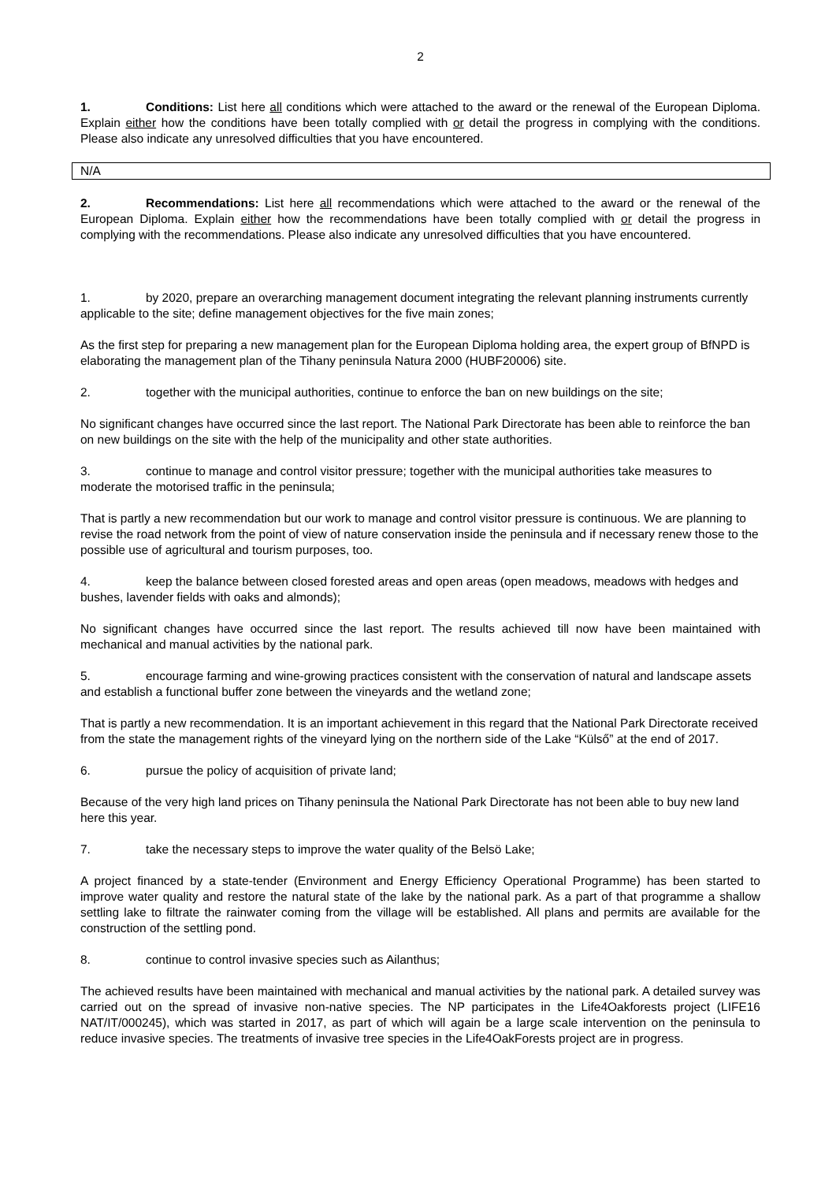2
1. Conditions: List here all conditions which were attached to the award or the renewal of the European Diploma. Explain either how the conditions have been totally complied with or detail the progress in complying with the conditions. Please also indicate any unresolved difficulties that you have encountered.
N/A
2. Recommendations: List here all recommendations which were attached to the award or the renewal of the European Diploma. Explain either how the recommendations have been totally complied with or detail the progress in complying with the recommendations. Please also indicate any unresolved difficulties that you have encountered.
1. by 2020, prepare an overarching management document integrating the relevant planning instruments currently applicable to the site; define management objectives for the five main zones;
As the first step for preparing a new management plan for the European Diploma holding area, the expert group of BfNPD is elaborating the management plan of the Tihany peninsula Natura 2000 (HUBF20006) site.
2. together with the municipal authorities, continue to enforce the ban on new buildings on the site;
No significant changes have occurred since the last report. The National Park Directorate has been able to reinforce the ban on new buildings on the site with the help of the municipality and other state authorities.
3. continue to manage and control visitor pressure; together with the municipal authorities take measures to moderate the motorised traffic in the peninsula;
That is partly a new recommendation but our work to manage and control visitor pressure is continuous. We are planning to revise the road network from the point of view of nature conservation inside the peninsula and if necessary renew those to the possible use of agricultural and tourism purposes, too.
4. keep the balance between closed forested areas and open areas (open meadows, meadows with hedges and bushes, lavender fields with oaks and almonds);
No significant changes have occurred since the last report. The results achieved till now have been maintained with mechanical and manual activities by the national park.
5. encourage farming and wine-growing practices consistent with the conservation of natural and landscape assets and establish a functional buffer zone between the vineyards and the wetland zone;
That is partly a new recommendation. It is an important achievement in this regard that the National Park Directorate received from the state the management rights of the vineyard lying on the northern side of the Lake “Külső” at the end of 2017.
6. pursue the policy of acquisition of private land;
Because of the very high land prices on Tihany peninsula the National Park Directorate has not been able to buy new land here this year.
7. take the necessary steps to improve the water quality of the Belsö Lake;
A project financed by a state-tender (Environment and Energy Efficiency Operational Programme) has been started to improve water quality and restore the natural state of the lake by the national park. As a part of that programme a shallow settling lake to filtrate the rainwater coming from the village will be established. All plans and permits are available for the construction of the settling pond.
8. continue to control invasive species such as Ailanthus;
The achieved results have been maintained with mechanical and manual activities by the national park. A detailed survey was carried out on the spread of invasive non-native species. The NP participates in the Life4Oakforests project (LIFE16 NAT/IT/000245), which was started in 2017, as part of which will again be a large scale intervention on the peninsula to reduce invasive species. The treatments of invasive tree species in the Life4OakForests project are in progress.